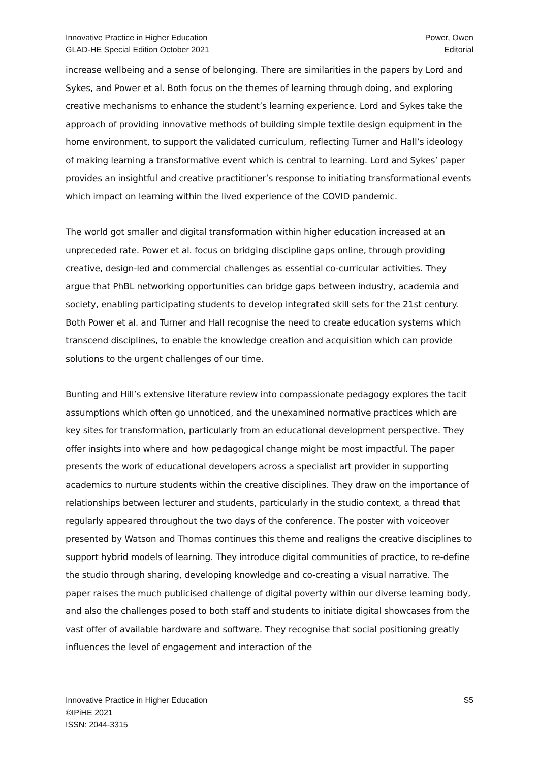Innovative Practice in Higher Education
GLAD-HE Special Edition October 2021
Power, Owen
Editorial
increase wellbeing and a sense of belonging. There are similarities in the papers by Lord and Sykes, and Power et al. Both focus on the themes of learning through doing, and exploring creative mechanisms to enhance the student’s learning experience. Lord and Sykes take the approach of providing innovative methods of building simple textile design equipment in the home environment, to support the validated curriculum, reflecting Turner and Hall’s ideology of making learning a transformative event which is central to learning. Lord and Sykes’ paper provides an insightful and creative practitioner’s response to initiating transformational events which impact on learning within the lived experience of the COVID pandemic.
The world got smaller and digital transformation within higher education increased at an unpreceded rate. Power et al. focus on bridging discipline gaps online, through providing creative, design-led and commercial challenges as essential co-curricular activities. They argue that PhBL networking opportunities can bridge gaps between industry, academia and society, enabling participating students to develop integrated skill sets for the 21st century. Both Power et al. and Turner and Hall recognise the need to create education systems which transcend disciplines, to enable the knowledge creation and acquisition which can provide solutions to the urgent challenges of our time.
Bunting and Hill’s extensive literature review into compassionate pedagogy explores the tacit assumptions which often go unnoticed, and the unexamined normative practices which are key sites for transformation, particularly from an educational development perspective. They offer insights into where and how pedagogical change might be most impactful. The paper presents the work of educational developers across a specialist art provider in supporting academics to nurture students within the creative disciplines. They draw on the importance of relationships between lecturer and students, particularly in the studio context, a thread that regularly appeared throughout the two days of the conference. The poster with voiceover presented by Watson and Thomas continues this theme and realigns the creative disciplines to support hybrid models of learning. They introduce digital communities of practice, to re-define the studio through sharing, developing knowledge and co-creating a visual narrative. The paper raises the much publicised challenge of digital poverty within our diverse learning body, and also the challenges posed to both staff and students to initiate digital showcases from the vast offer of available hardware and software. They recognise that social positioning greatly influences the level of engagement and interaction of the
Innovative Practice in Higher Education
©IPiHE 2021
ISSN: 2044-3315
S5